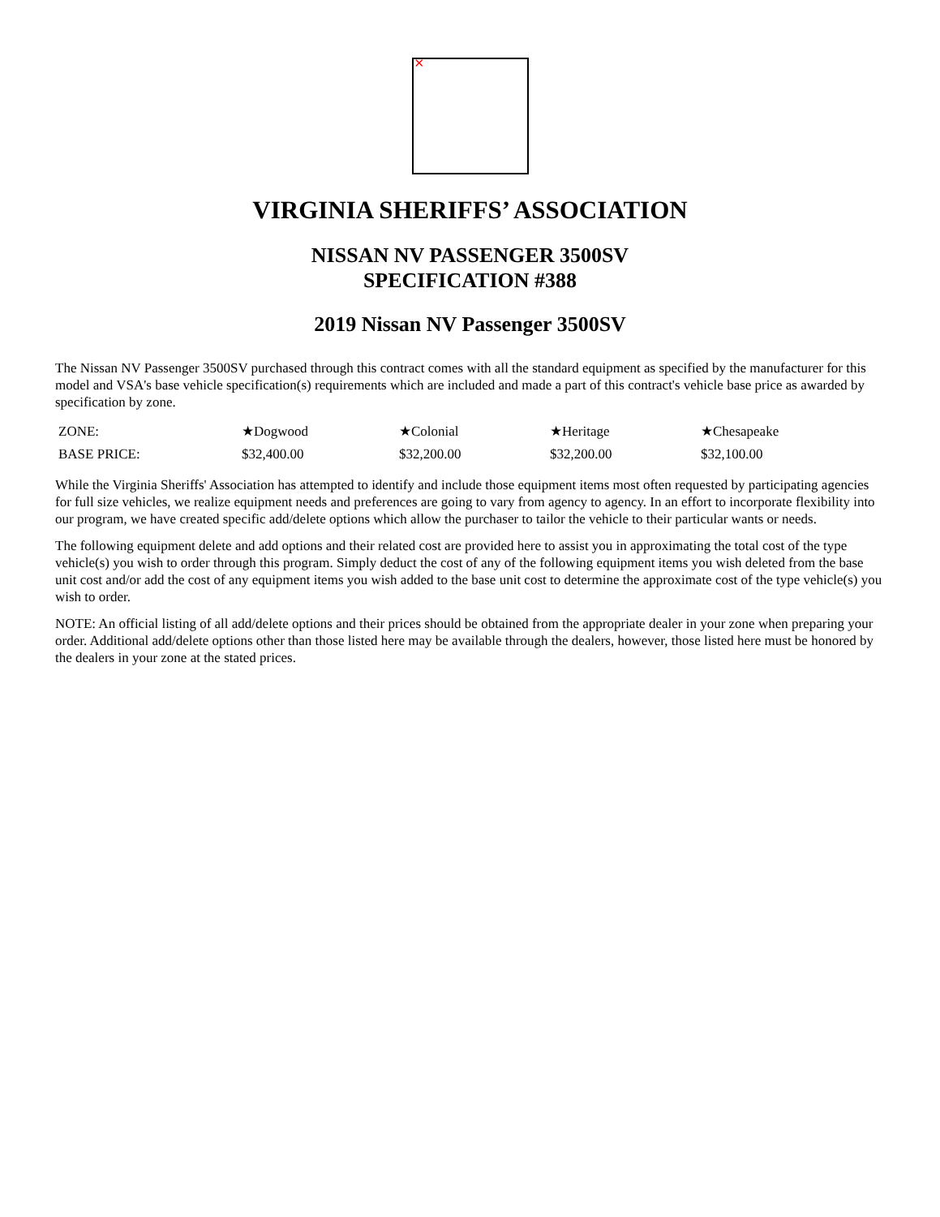✕
VIRGINIA SHERIFFS’ ASSOCIATION
NISSAN NV PASSENGER 3500SV
SPECIFICATION #388
2019 Nissan NV Passenger 3500SV
The Nissan NV Passenger 3500SV purchased through this contract comes with all the standard equipment as specified by the manufacturer for this model and VSA's base vehicle specification(s) requirements which are included and made a part of this contract's vehicle base price as awarded by specification by zone.
| ZONE: | ★Dogwood | ★Colonial | ★Heritage | ★Chesapeake |
| BASE PRICE: | $32,400.00 | $32,200.00 | $32,200.00 | $32,100.00 |
While the Virginia Sheriffs' Association has attempted to identify and include those equipment items most often requested by participating agencies for full size vehicles, we realize equipment needs and preferences are going to vary from agency to agency. In an effort to incorporate flexibility into our program, we have created specific add/delete options which allow the purchaser to tailor the vehicle to their particular wants or needs.
The following equipment delete and add options and their related cost are provided here to assist you in approximating the total cost of the type vehicle(s) you wish to order through this program. Simply deduct the cost of any of the following equipment items you wish deleted from the base unit cost and/or add the cost of any equipment items you wish added to the base unit cost to determine the approximate cost of the type vehicle(s) you wish to order.
NOTE: An official listing of all add/delete options and their prices should be obtained from the appropriate dealer in your zone when preparing your order. Additional add/delete options other than those listed here may be available through the dealers, however, those listed here must be honored by the dealers in your zone at the stated prices.